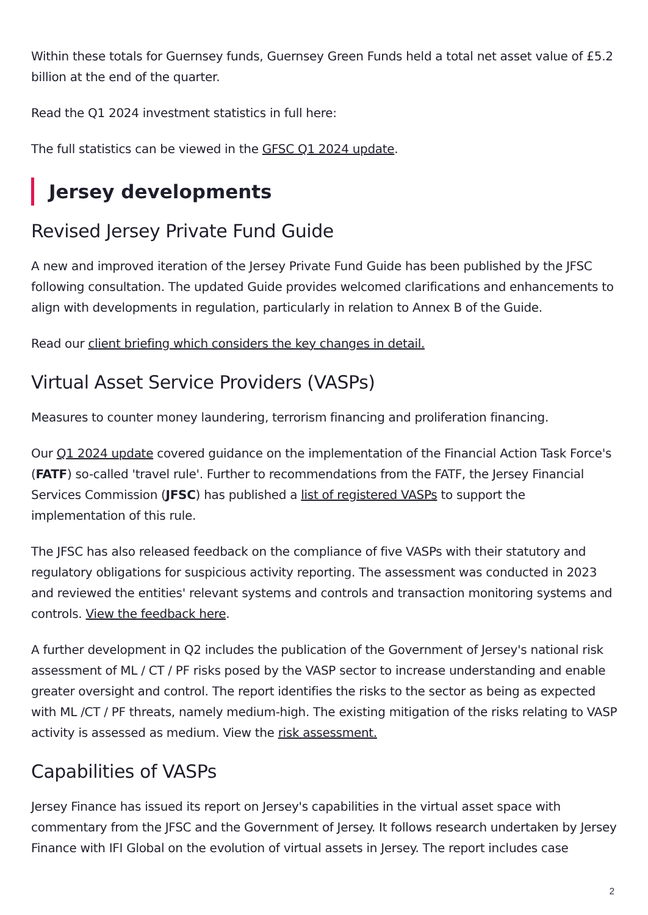Within these totals for Guernsey funds, Guernsey Green Funds held a total net asset value of £5.2 billion at the end of the quarter.
Read the Q1 2024 investment statistics in full here:
The full statistics can be viewed in the GFSC Q1 2024 update.
Jersey developments
Revised Jersey Private Fund Guide
A new and improved iteration of the Jersey Private Fund Guide has been published by the JFSC following consultation. The updated Guide provides welcomed clarifications and enhancements to align with developments in regulation, particularly in relation to Annex B of the Guide.
Read our client briefing which considers the key changes in detail.
Virtual Asset Service Providers (VASPs)
Measures to counter money laundering, terrorism financing and proliferation financing.
Our Q1 2024 update covered guidance on the implementation of the Financial Action Task Force's (FATF) so-called 'travel rule'. Further to recommendations from the FATF, the Jersey Financial Services Commission (JFSC) has published a list of registered VASPs to support the implementation of this rule.
The JFSC has also released feedback on the compliance of five VASPs with their statutory and regulatory obligations for suspicious activity reporting. The assessment was conducted in 2023 and reviewed the entities' relevant systems and controls and transaction monitoring systems and controls. View the feedback here.
A further development in Q2 includes the publication of the Government of Jersey's national risk assessment of ML / CT / PF risks posed by the VASP sector to increase understanding and enable greater oversight and control. The report identifies the risks to the sector as being as expected with ML /CT / PF threats, namely medium-high. The existing mitigation of the risks relating to VASP activity is assessed as medium. View the risk assessment.
Capabilities of VASPs
Jersey Finance has issued its report on Jersey's capabilities in the virtual asset space with commentary from the JFSC and the Government of Jersey. It follows research undertaken by Jersey Finance with IFI Global on the evolution of virtual assets in Jersey. The report includes case
2